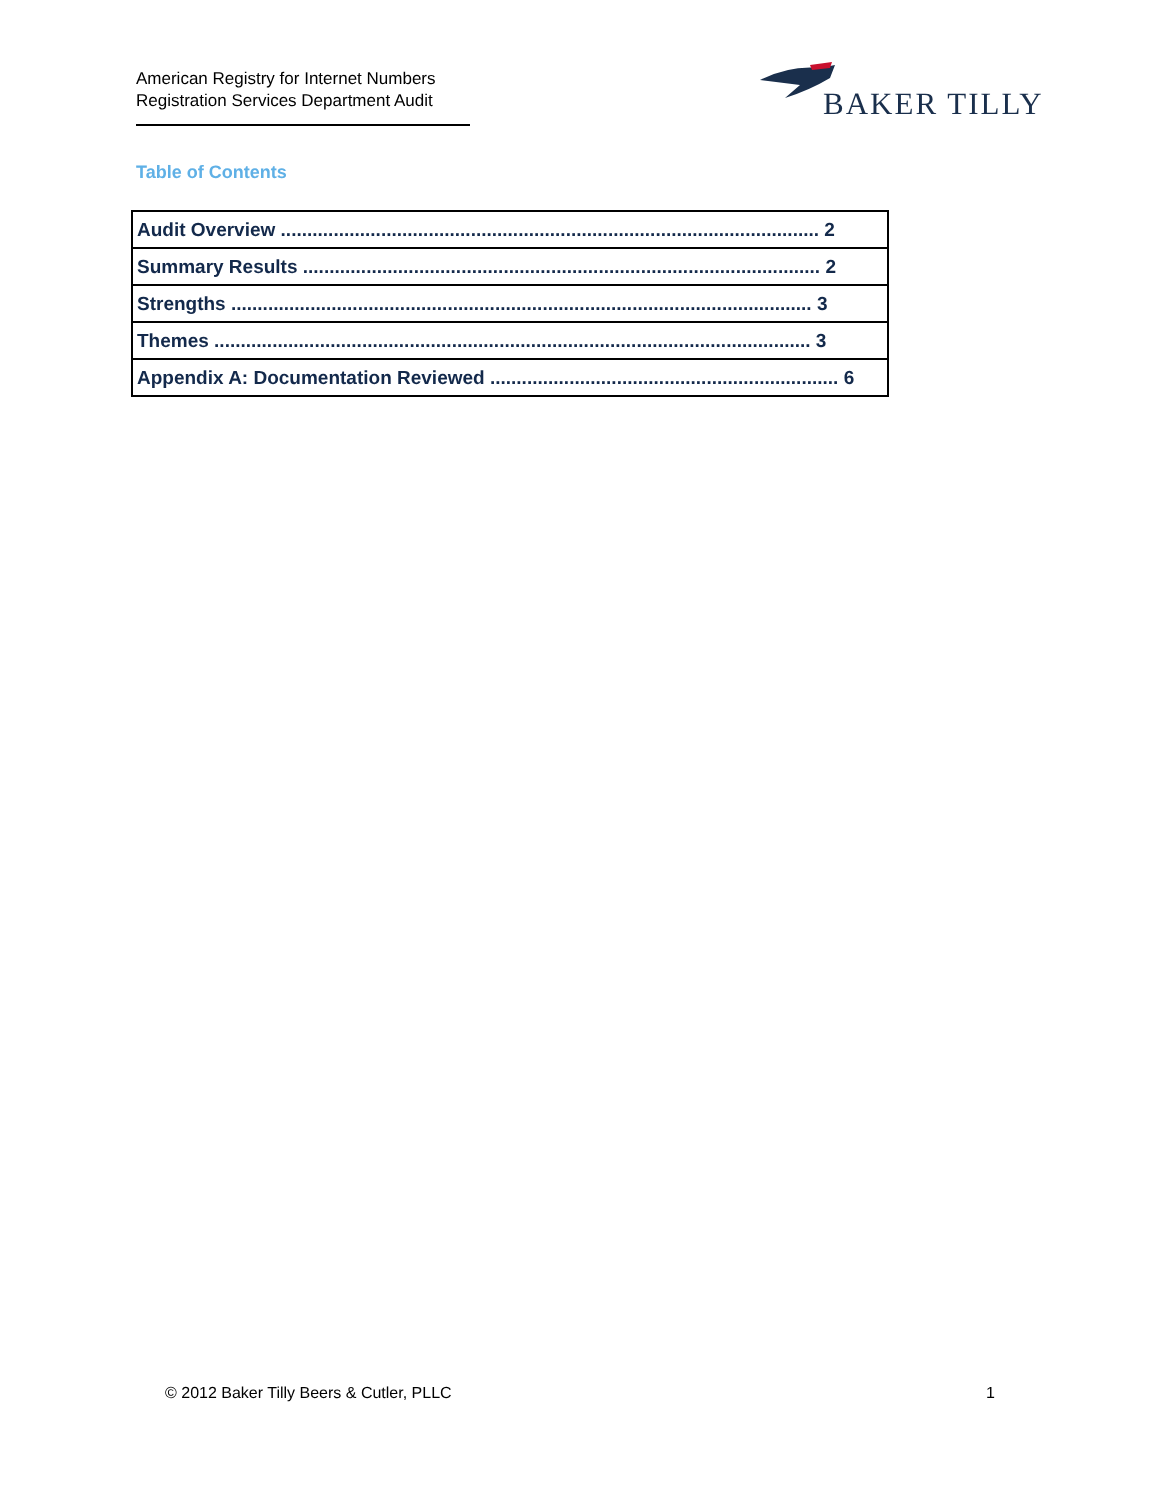American Registry for Internet Numbers
Registration Services Department Audit
BAKER TILLY
Table of Contents
| Audit Overview ...................................................................................................... 2 |
| Summary Results .................................................................................................. 2 |
| Strengths .............................................................................................................. 3 |
| Themes ................................................................................................................. 3 |
| Appendix A: Documentation Reviewed .................................................................. 6 |
© 2012 Baker Tilly Beers & Cutler, PLLC 1